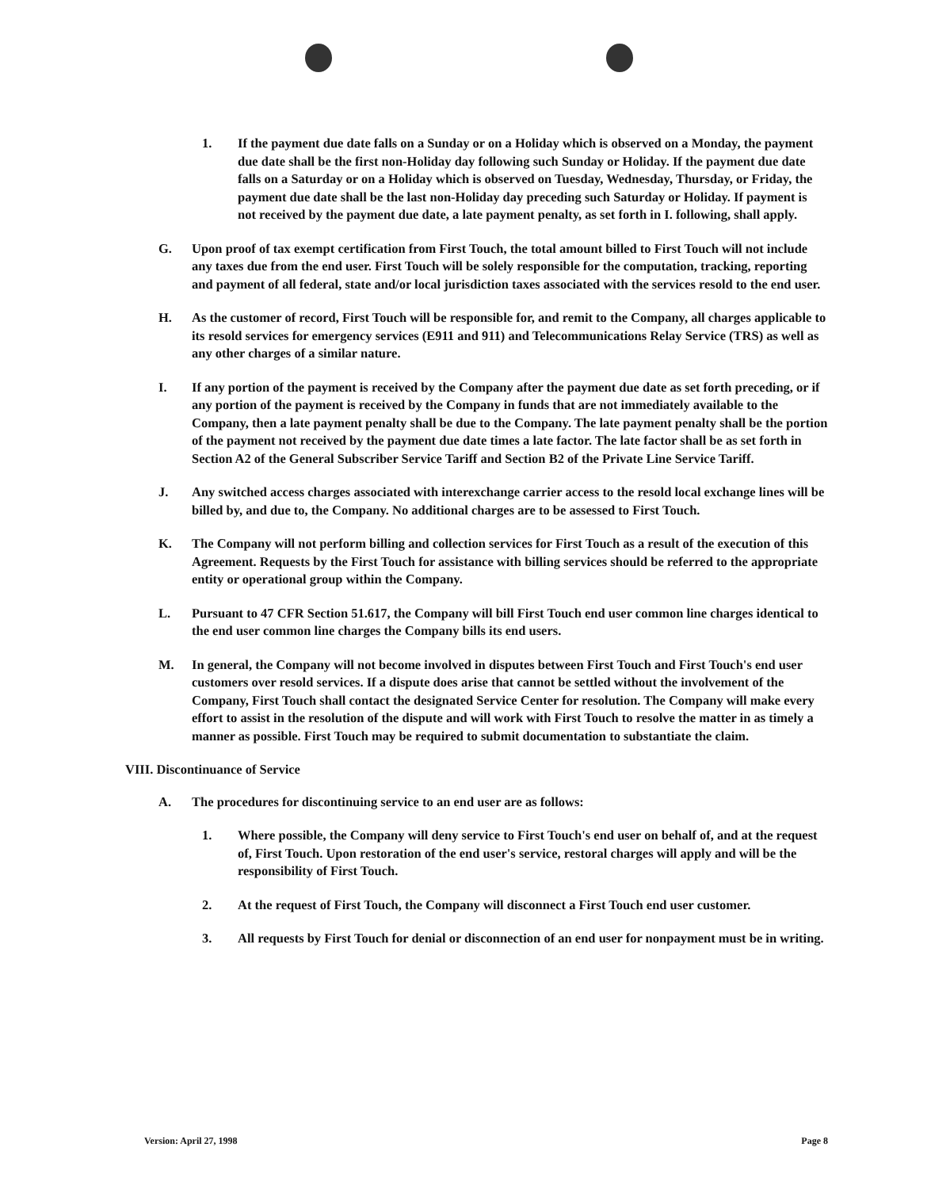1. If the payment due date falls on a Sunday or on a Holiday which is observed on a Monday, the payment due date shall be the first non-Holiday day following such Sunday or Holiday. If the payment due date falls on a Saturday or on a Holiday which is observed on Tuesday, Wednesday, Thursday, or Friday, the payment due date shall be the last non-Holiday day preceding such Saturday or Holiday. If payment is not received by the payment due date, a late payment penalty, as set forth in I. following, shall apply.
G. Upon proof of tax exempt certification from First Touch, the total amount billed to First Touch will not include any taxes due from the end user. First Touch will be solely responsible for the computation, tracking, reporting and payment of all federal, state and/or local jurisdiction taxes associated with the services resold to the end user.
H. As the customer of record, First Touch will be responsible for, and remit to the Company, all charges applicable to its resold services for emergency services (E911 and 911) and Telecommunications Relay Service (TRS) as well as any other charges of a similar nature.
I. If any portion of the payment is received by the Company after the payment due date as set forth preceding, or if any portion of the payment is received by the Company in funds that are not immediately available to the Company, then a late payment penalty shall be due to the Company. The late payment penalty shall be the portion of the payment not received by the payment due date times a late factor. The late factor shall be as set forth in Section A2 of the General Subscriber Service Tariff and Section B2 of the Private Line Service Tariff.
J. Any switched access charges associated with interexchange carrier access to the resold local exchange lines will be billed by, and due to, the Company. No additional charges are to be assessed to First Touch.
K. The Company will not perform billing and collection services for First Touch as a result of the execution of this Agreement. Requests by the First Touch for assistance with billing services should be referred to the appropriate entity or operational group within the Company.
L. Pursuant to 47 CFR Section 51.617, the Company will bill First Touch end user common line charges identical to the end user common line charges the Company bills its end users.
M. In general, the Company will not become involved in disputes between First Touch and First Touch's end user customers over resold services. If a dispute does arise that cannot be settled without the involvement of the Company, First Touch shall contact the designated Service Center for resolution. The Company will make every effort to assist in the resolution of the dispute and will work with First Touch to resolve the matter in as timely a manner as possible. First Touch may be required to submit documentation to substantiate the claim.
VIII. Discontinuance of Service
A. The procedures for discontinuing service to an end user are as follows:
1. Where possible, the Company will deny service to First Touch's end user on behalf of, and at the request of, First Touch. Upon restoration of the end user's service, restoral charges will apply and will be the responsibility of First Touch.
2. At the request of First Touch, the Company will disconnect a First Touch end user customer.
3. All requests by First Touch for denial or disconnection of an end user for nonpayment must be in writing.
Version: April 27, 1998 Page 8